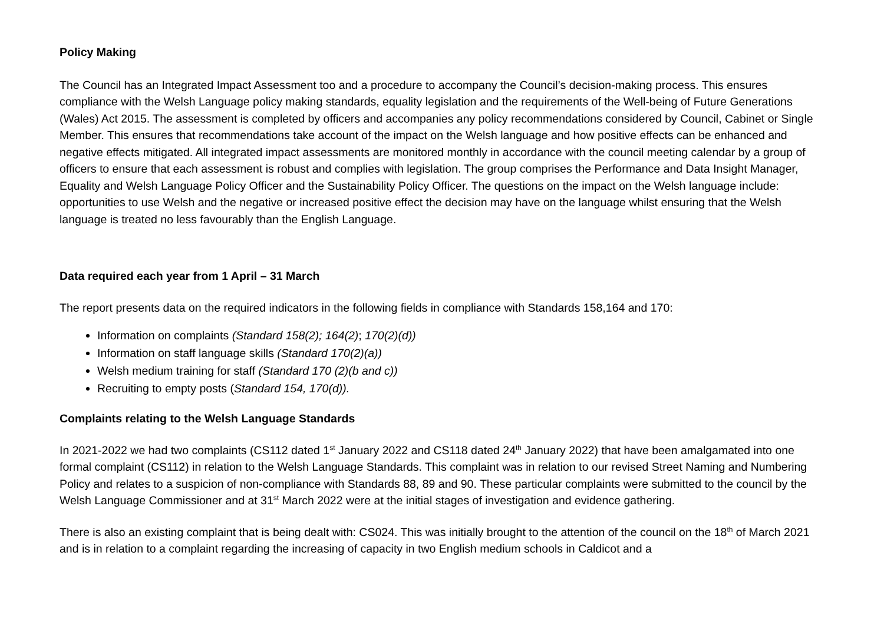Policy Making
The Council has an Integrated Impact Assessment too and a procedure to accompany the Council’s decision-making process. This ensures compliance with the Welsh Language policy making standards, equality legislation and the requirements of the Well-being of Future Generations (Wales) Act 2015. The assessment is completed by officers and accompanies any policy recommendations considered by Council, Cabinet or Single Member. This ensures that recommendations take account of the impact on the Welsh language and how positive effects can be enhanced and negative effects mitigated. All integrated impact assessments are monitored monthly in accordance with the council meeting calendar by a group of officers to ensure that each assessment is robust and complies with legislation. The group comprises the Performance and Data Insight Manager, Equality and Welsh Language Policy Officer and the Sustainability Policy Officer. The questions on the impact on the Welsh language include: opportunities to use Welsh and the negative or increased positive effect the decision may have on the language whilst ensuring that the Welsh language is treated no less favourably than the English Language.
Data required each year from 1 April – 31 March
The report presents data on the required indicators in the following fields in compliance with Standards 158,164 and 170:
Information on complaints (Standard 158(2); 164(2); 170(2)(d))
Information on staff language skills (Standard 170(2)(a))
Welsh medium training for staff (Standard 170 (2)(b and c))
Recruiting to empty posts (Standard 154, 170(d)).
Complaints relating to the Welsh Language Standards
In 2021-2022 we had two complaints (CS112 dated 1<sup>st</sup> January 2022 and CS118 dated 24<sup>th</sup> January 2022) that have been amalgamated into one formal complaint (CS112) in relation to the Welsh Language Standards. This complaint was in relation to our revised Street Naming and Numbering Policy and relates to a suspicion of non-compliance with Standards 88, 89 and 90. These particular complaints were submitted to the council by the Welsh Language Commissioner and at 31<sup>st</sup> March 2022 were at the initial stages of investigation and evidence gathering.
There is also an existing complaint that is being dealt with: CS024. This was initially brought to the attention of the council on the 18<sup>th</sup> of March 2021 and is in relation to a complaint regarding the increasing of capacity in two English medium schools in Caldicot and a